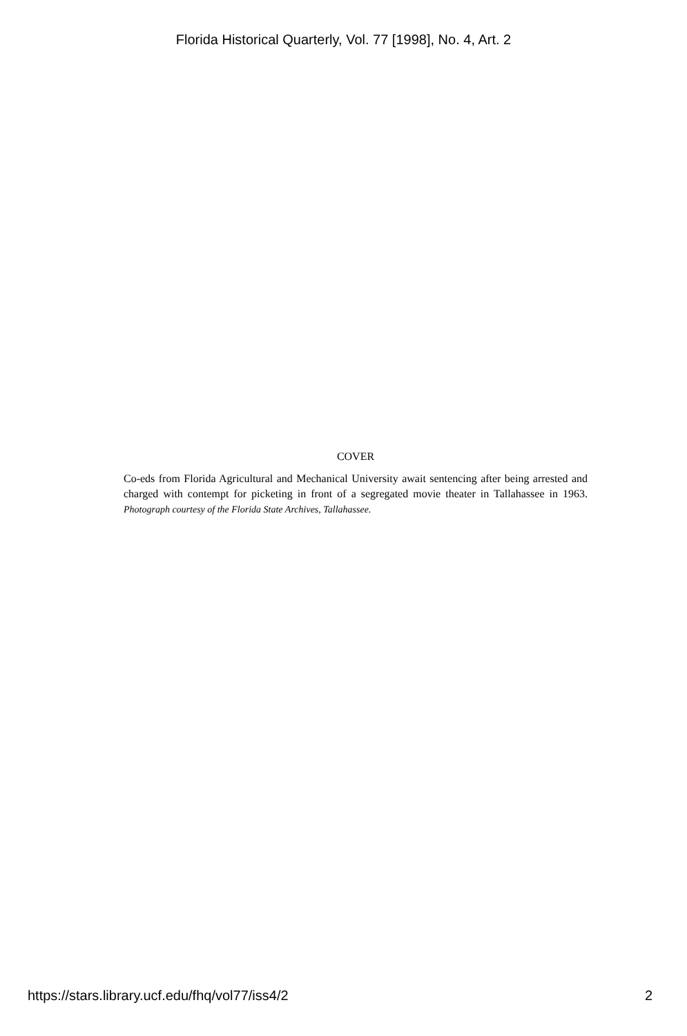Florida Historical Quarterly, Vol. 77 [1998], No. 4, Art. 2
COVER
Co-eds from Florida Agricultural and Mechanical University await sentencing after being arrested and charged with contempt for picketing in front of a segregated movie theater in Tallahassee in 1963. Photograph courtesy of the Florida State Archives, Tallahassee.
https://stars.library.ucf.edu/fhq/vol77/iss4/2 2